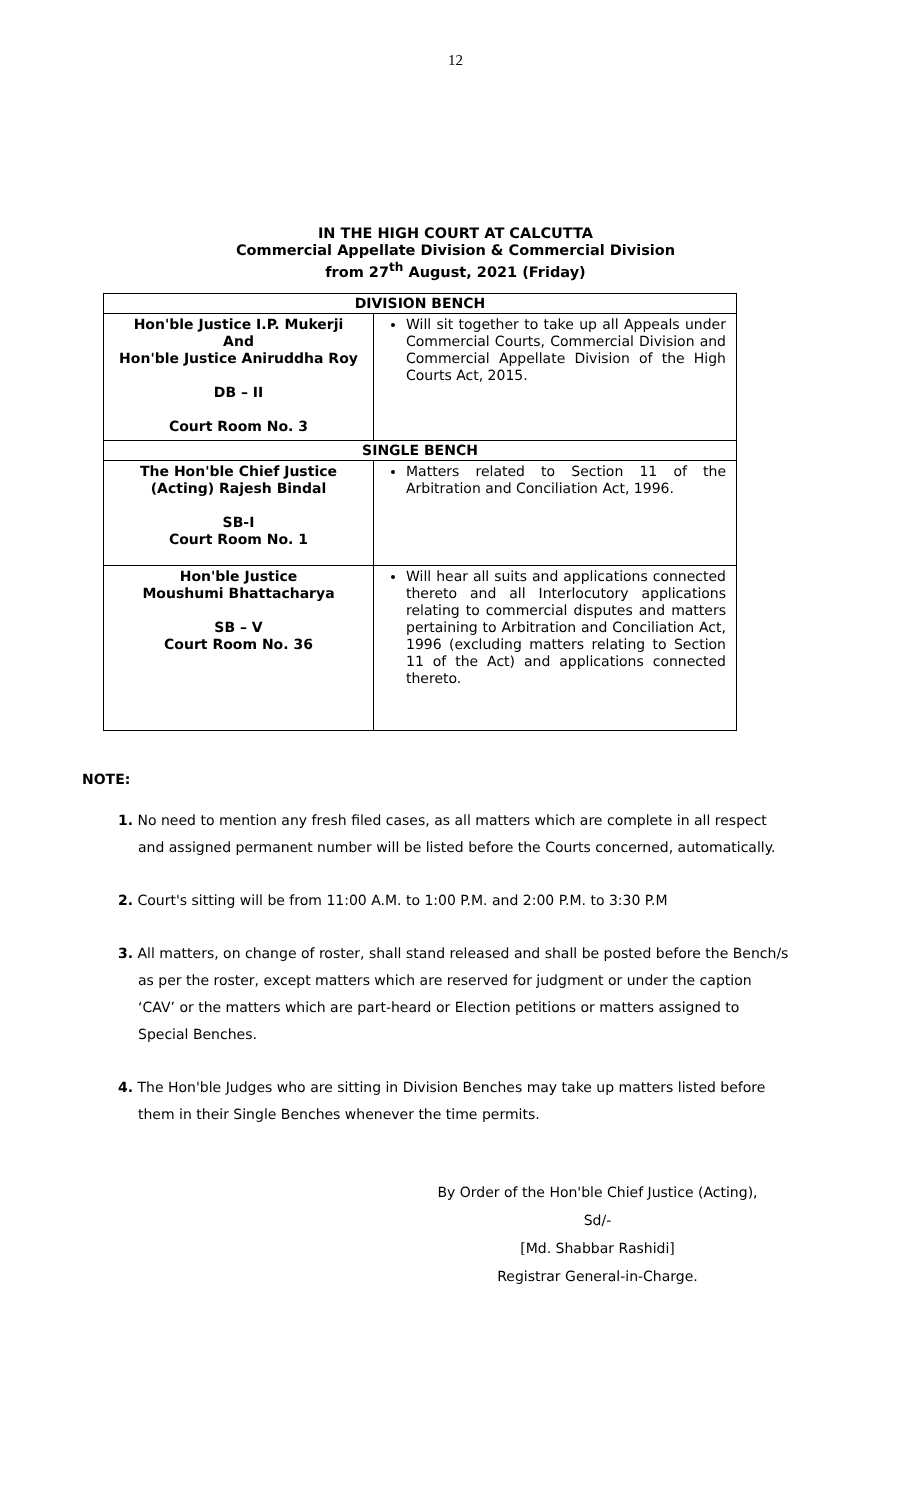12
IN THE HIGH COURT AT CALCUTTA
Commercial Appellate Division & Commercial Division
from 27<sup>th</sup> August, 2021 (Friday)
| DIVISION BENCH | |
| --- | --- |
| Hon'ble Justice I.P. Mukerji And Hon'ble Justice Aniruddha Roy DB – II Court Room No. 3 | Will sit together to take up all Appeals under Commercial Courts, Commercial Division and Commercial Appellate Division of the High Courts Act, 2015. |
| SINGLE BENCH | |
| The Hon'ble Chief Justice (Acting) Rajesh Bindal SB-I Court Room No. 1 | Matters related to Section 11 of the Arbitration and Conciliation Act, 1996. |
| Hon'ble Justice Moushumi Bhattacharya SB – V Court Room No. 36 | Will hear all suits and applications connected thereto and all Interlocutory applications relating to commercial disputes and matters pertaining to Arbitration and Conciliation Act, 1996 (excluding matters relating to Section 11 of the Act) and applications connected thereto. |
NOTE:
1. No need to mention any fresh filed cases, as all matters which are complete in all respect and assigned permanent number will be listed before the Courts concerned, automatically.
2. Court's sitting will be from 11:00 A.M. to 1:00 P.M. and 2:00 P.M. to 3:30 P.M
3. All matters, on change of roster, shall stand released and shall be posted before the Bench/s as per the roster, except matters which are reserved for judgment or under the caption ‘CAV’ or the matters which are part-heard or Election petitions or matters assigned to Special Benches.
4. The Hon'ble Judges who are sitting in Division Benches may take up matters listed before them in their Single Benches whenever the time permits.
By Order of the Hon'ble Chief Justice (Acting),
Sd/-
[Md. Shabbar Rashidi]
Registrar General-in-Charge.